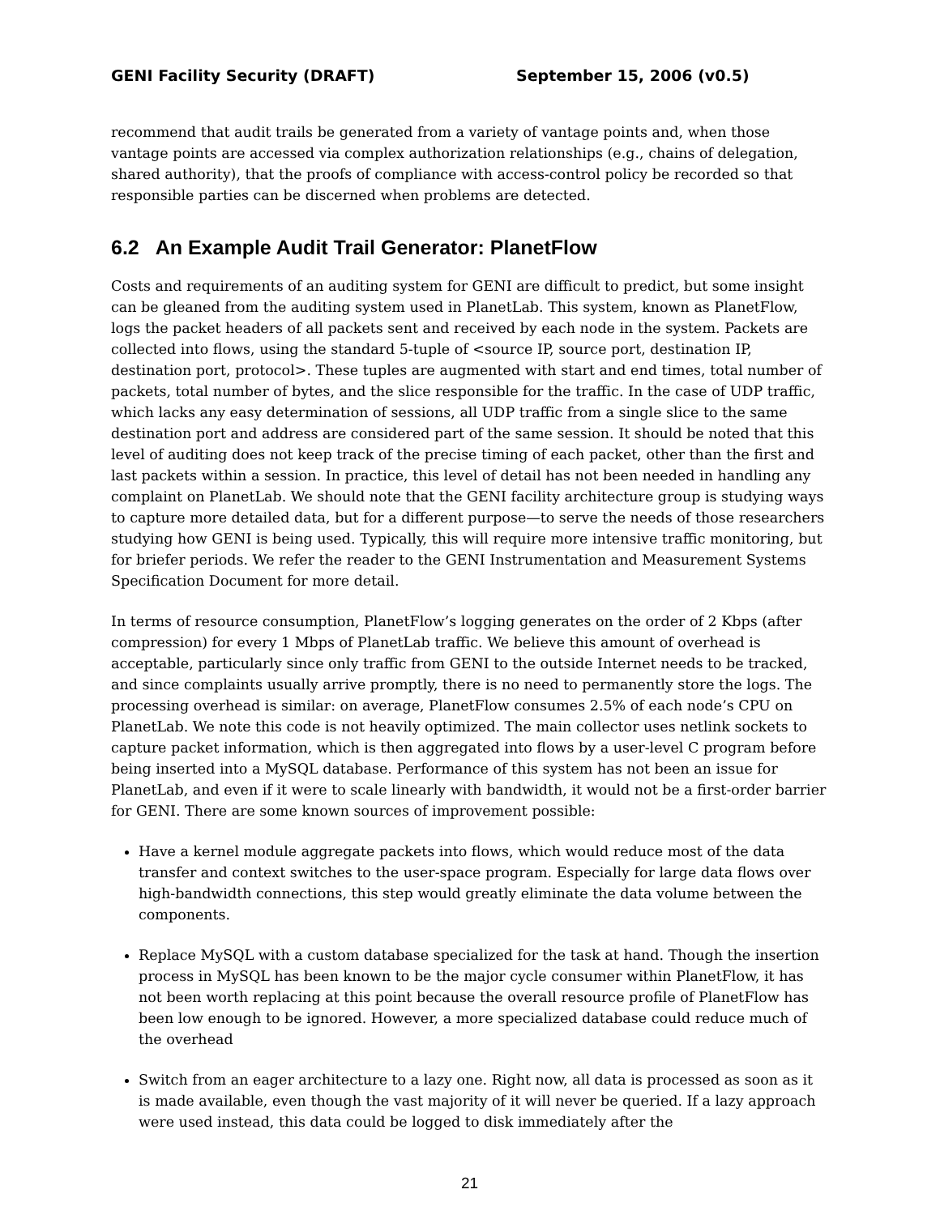GENI Facility Security (DRAFT) September 15, 2006 (v0.5)
recommend that audit trails be generated from a variety of vantage points and, when those vantage points are accessed via complex authorization relationships (e.g., chains of delegation, shared authority), that the proofs of compliance with access-control policy be recorded so that responsible parties can be discerned when problems are detected.
6.2 An Example Audit Trail Generator: PlanetFlow
Costs and requirements of an auditing system for GENI are difficult to predict, but some insight can be gleaned from the auditing system used in PlanetLab. This system, known as PlanetFlow, logs the packet headers of all packets sent and received by each node in the system. Packets are collected into flows, using the standard 5-tuple of <source IP, source port, destination IP, destination port, protocol>. These tuples are augmented with start and end times, total number of packets, total number of bytes, and the slice responsible for the traffic. In the case of UDP traffic, which lacks any easy determination of sessions, all UDP traffic from a single slice to the same destination port and address are considered part of the same session. It should be noted that this level of auditing does not keep track of the precise timing of each packet, other than the first and last packets within a session. In practice, this level of detail has not been needed in handling any complaint on PlanetLab. We should note that the GENI facility architecture group is studying ways to capture more detailed data, but for a different purpose—to serve the needs of those researchers studying how GENI is being used. Typically, this will require more intensive traffic monitoring, but for briefer periods. We refer the reader to the GENI Instrumentation and Measurement Systems Specification Document for more detail.
In terms of resource consumption, PlanetFlow’s logging generates on the order of 2 Kbps (after compression) for every 1 Mbps of PlanetLab traffic. We believe this amount of overhead is acceptable, particularly since only traffic from GENI to the outside Internet needs to be tracked, and since complaints usually arrive promptly, there is no need to permanently store the logs. The processing overhead is similar: on average, PlanetFlow consumes 2.5% of each node’s CPU on PlanetLab. We note this code is not heavily optimized. The main collector uses netlink sockets to capture packet information, which is then aggregated into flows by a user-level C program before being inserted into a MySQL database. Performance of this system has not been an issue for PlanetLab, and even if it were to scale linearly with bandwidth, it would not be a first-order barrier for GENI. There are some known sources of improvement possible:
Have a kernel module aggregate packets into flows, which would reduce most of the data transfer and context switches to the user-space program. Especially for large data flows over high-bandwidth connections, this step would greatly eliminate the data volume between the components.
Replace MySQL with a custom database specialized for the task at hand. Though the insertion process in MySQL has been known to be the major cycle consumer within PlanetFlow, it has not been worth replacing at this point because the overall resource profile of PlanetFlow has been low enough to be ignored. However, a more specialized database could reduce much of the overhead
Switch from an eager architecture to a lazy one. Right now, all data is processed as soon as it is made available, even though the vast majority of it will never be queried. If a lazy approach were used instead, this data could be logged to disk immediately after the
21